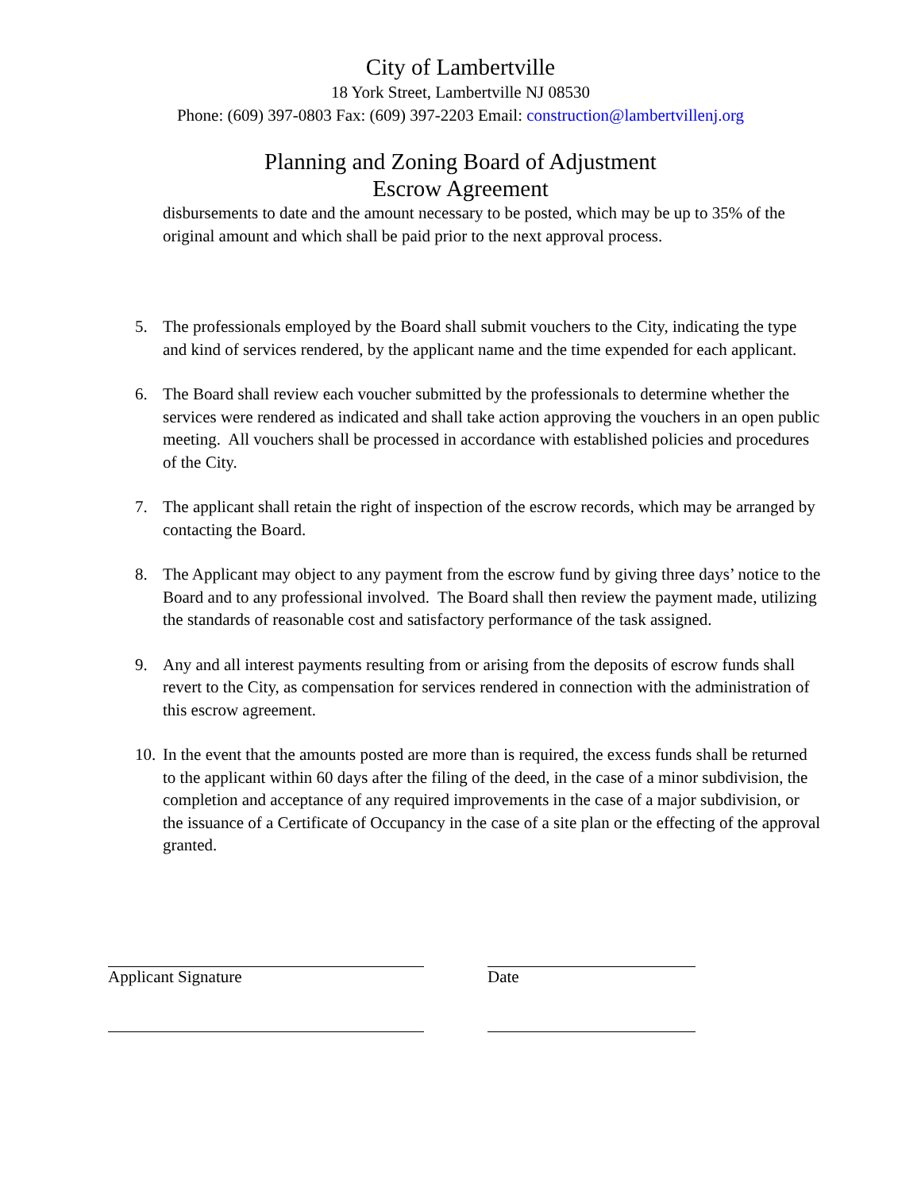City of Lambertville
18 York Street, Lambertville NJ 08530
Phone: (609) 397-0803 Fax: (609) 397-2203 Email: construction@lambertvillenj.org
Planning and Zoning Board of Adjustment
Escrow Agreement
disbursements to date and the amount necessary to be posted, which may be up to 35% of the original amount and which shall be paid prior to the next approval process.
5. The professionals employed by the Board shall submit vouchers to the City, indicating the type and kind of services rendered, by the applicant name and the time expended for each applicant.
6. The Board shall review each voucher submitted by the professionals to determine whether the services were rendered as indicated and shall take action approving the vouchers in an open public meeting. All vouchers shall be processed in accordance with established policies and procedures of the City.
7. The applicant shall retain the right of inspection of the escrow records, which may be arranged by contacting the Board.
8. The Applicant may object to any payment from the escrow fund by giving three days’ notice to the Board and to any professional involved. The Board shall then review the payment made, utilizing the standards of reasonable cost and satisfactory performance of the task assigned.
9. Any and all interest payments resulting from or arising from the deposits of escrow funds shall revert to the City, as compensation for services rendered in connection with the administration of this escrow agreement.
10.
In the event that the amounts posted are more than is required, the excess funds shall be returned to the applicant within 60 days after the filing of the deed, in the case of a minor subdivision, the completion and acceptance of any required improvements in the case of a major subdivision, or the issuance of a Certificate of Occupancy in the case of a site plan or the effecting of the approval granted.
Applicant Signature Date